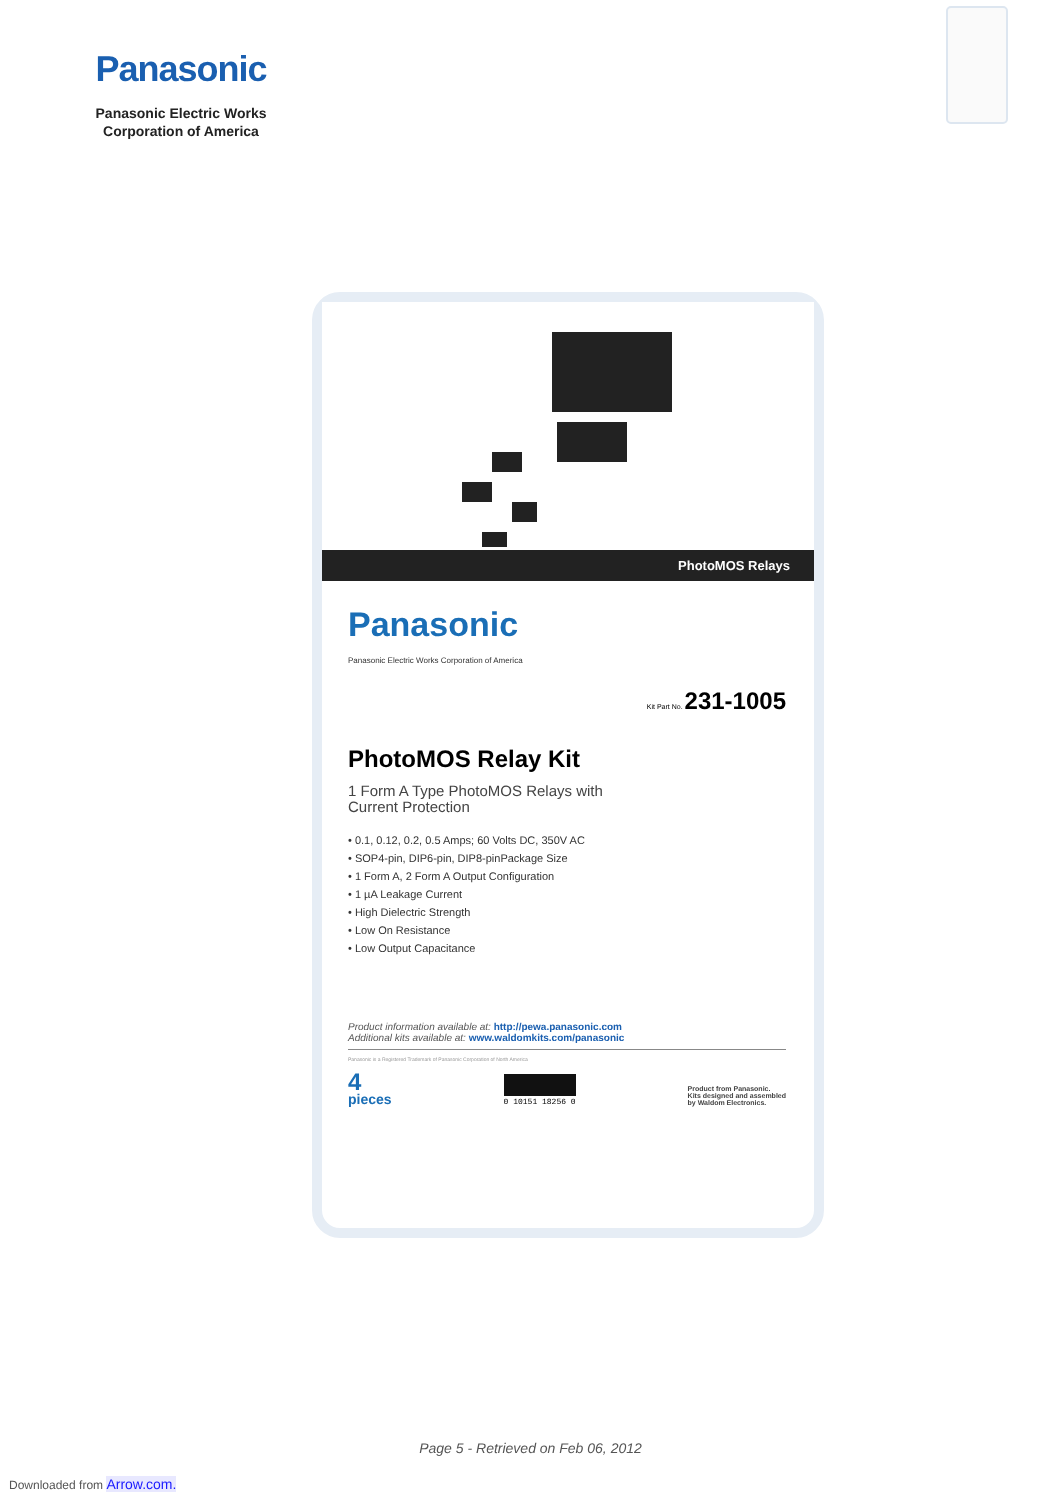Panasonic
Panasonic Electric Works
Corporation of America
PhotoMOS Relays
Panasonic
Panasonic Electric Works Corporation of America
Kit Part No. 231-1005
PhotoMOS Relay Kit
1 Form A Type PhotoMOS Relays with
Current Protection
• 0.1, 0.12, 0.2, 0.5 Amps; 60 Volts DC, 350V AC
• SOP4-pin, DIP6-pin, DIP8-pinPackage Size
• 1 Form A, 2 Form A Output Configuration
• 1 µA Leakage Current
• High Dielectric Strength
• Low On Resistance
• Low Output Capacitance
Product information available at: http://pewa.panasonic.com
Additional kits available at: www.waldomkits.com/panasonic
Panasonic is a Registered Trademark of Panasonic Corporation of North America
4
pieces
0 10151 18256 0
Product from Panasonic.
Kits designed and assembled
by Waldom Electronics.
Page 5 - Retrieved on Feb 06, 2012
Downloaded from Arrow.com.